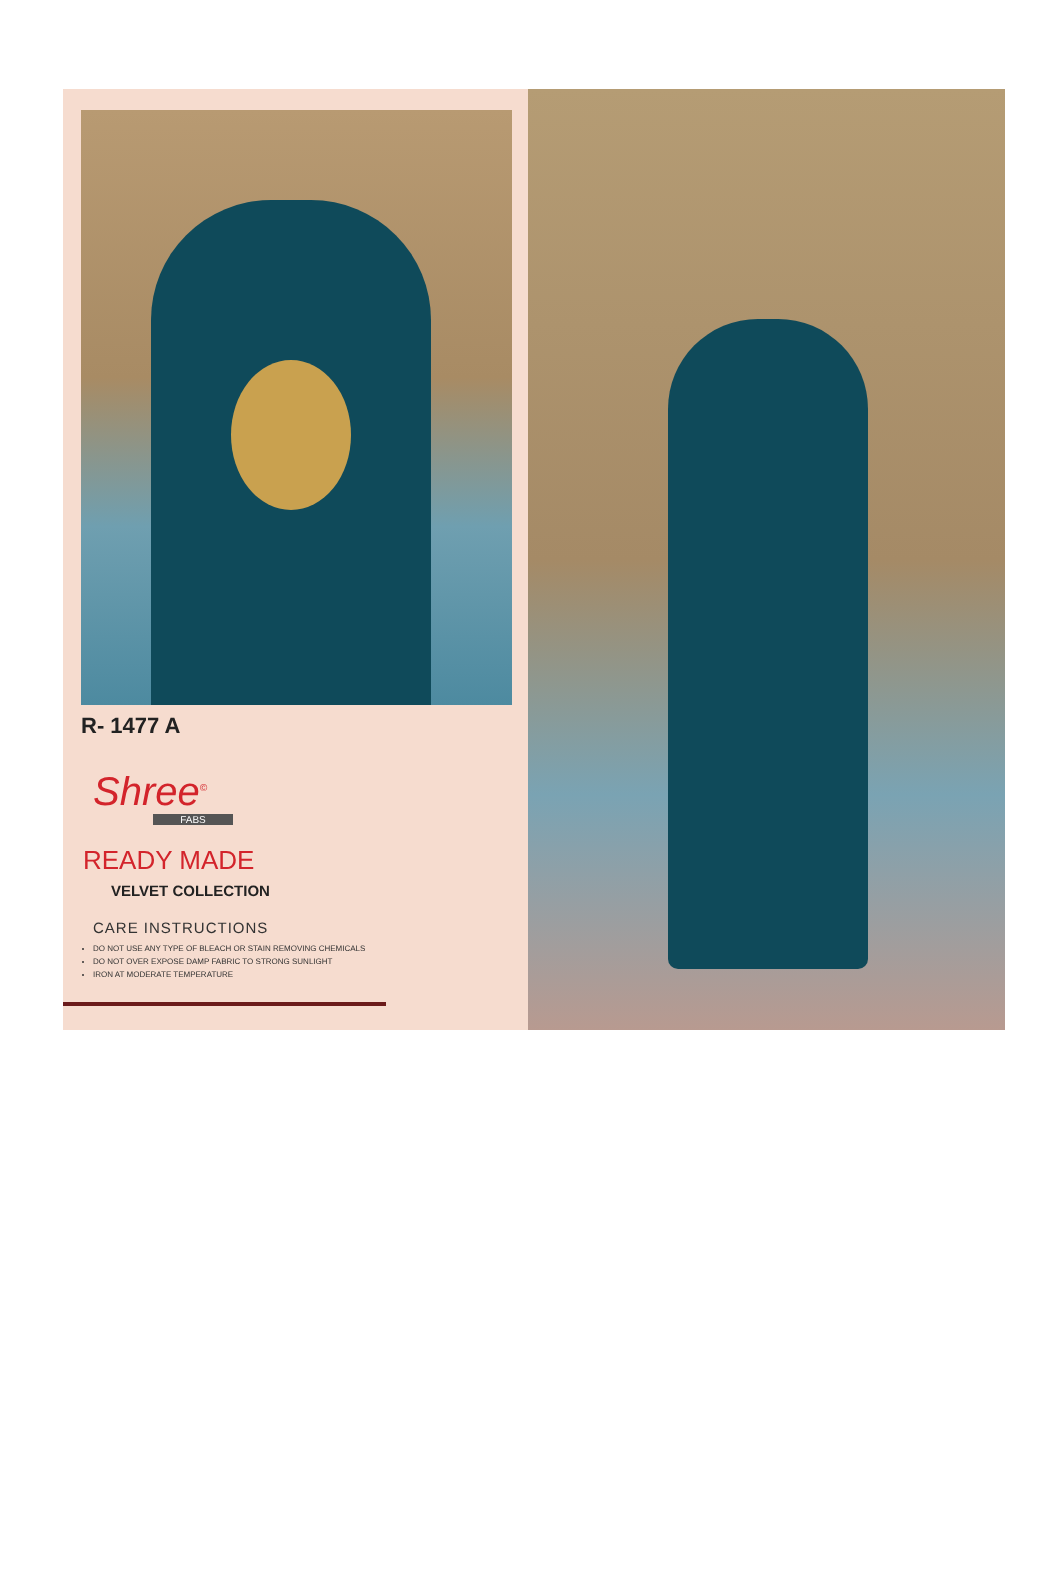R- 1477 A
Shree<sup>©</sup>
FABS
READY MADE
VELVET COLLECTION
CARE INSTRUCTIONS
DO NOT USE ANY TYPE OF BLEACH OR STAIN REMOVING CHEMICALS
DO NOT OVER EXPOSE DAMP FABRIC TO STRONG SUNLIGHT
IRON AT MODERATE TEMPERATURE